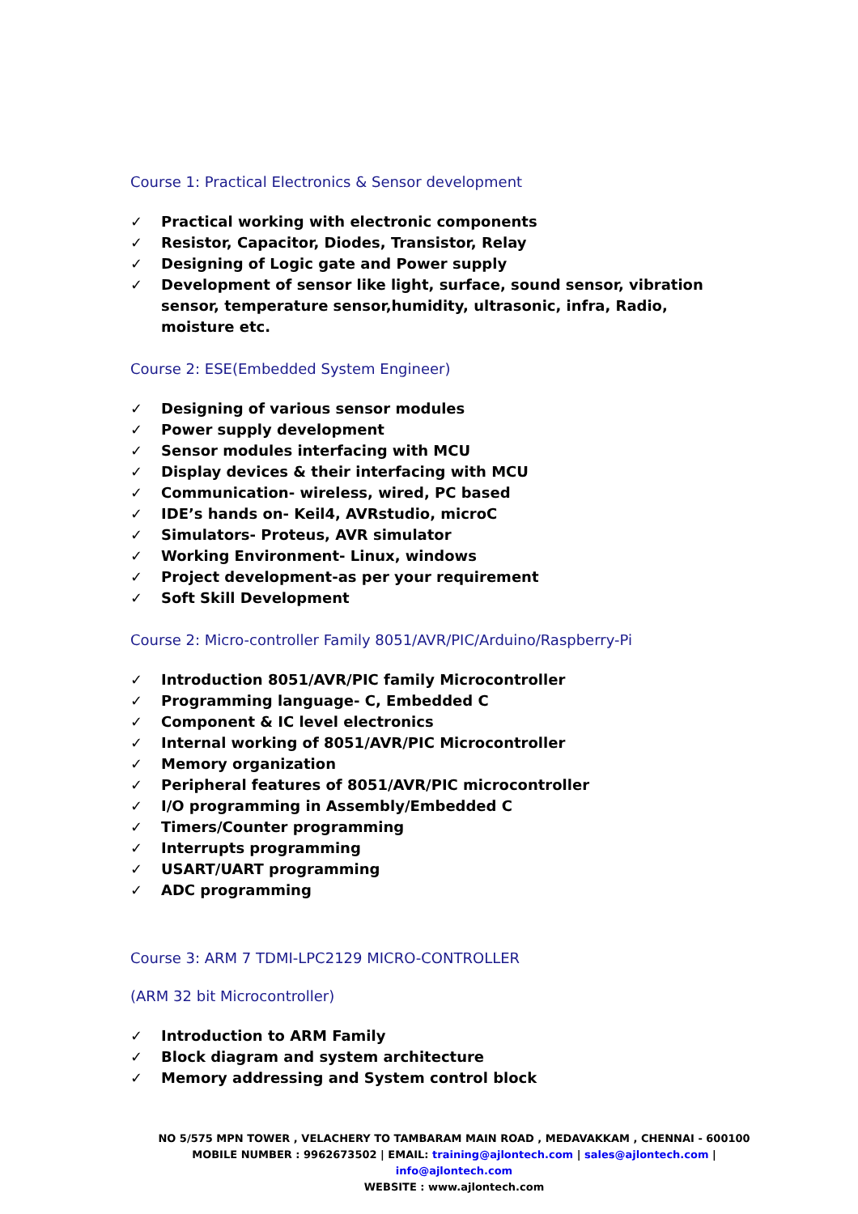Course 1: Practical Electronics & Sensor development
✓ Practical working with electronic components
✓ Resistor, Capacitor, Diodes, Transistor, Relay
✓ Designing of Logic gate and Power supply
✓ Development of sensor like light, surface, sound sensor, vibration sensor, temperature sensor,humidity, ultrasonic, infra, Radio, moisture etc.
Course 2: ESE(Embedded System Engineer)
✓ Designing of various sensor modules
✓ Power supply development
✓ Sensor modules interfacing with MCU
✓ Display devices & their interfacing with MCU
✓ Communication- wireless, wired, PC based
✓ IDE’s hands on- Keil4, AVRstudio, microC
✓ Simulators- Proteus, AVR simulator
✓ Working Environment- Linux, windows
✓ Project development-as per your requirement
✓ Soft Skill Development
Course 2: Micro-controller Family 8051/AVR/PIC/Arduino/Raspberry-Pi
✓ Introduction 8051/AVR/PIC family Microcontroller
✓ Programming language- C, Embedded C
✓ Component & IC level electronics
✓ Internal working of 8051/AVR/PIC Microcontroller
✓ Memory organization
✓ Peripheral features of 8051/AVR/PIC microcontroller
✓ I/O programming in Assembly/Embedded C
✓ Timers/Counter programming
✓ Interrupts programming
✓ USART/UART programming
✓ ADC programming
Course 3: ARM 7 TDMI-LPC2129 MICRO-CONTROLLER
(ARM 32 bit Microcontroller)
✓ Introduction to ARM Family
✓ Block diagram and system architecture
✓ Memory addressing and System control block
NO 5/575 MPN TOWER , VELACHERY TO TAMBARAM MAIN ROAD , MEDAVAKKAM , CHENNAI - 600100
MOBILE NUMBER : 9962673502 | EMAIL: training@ajlontech.com | sales@ajlontech.com |
info@ajlontech.com
WEBSITE : www.ajlontech.com